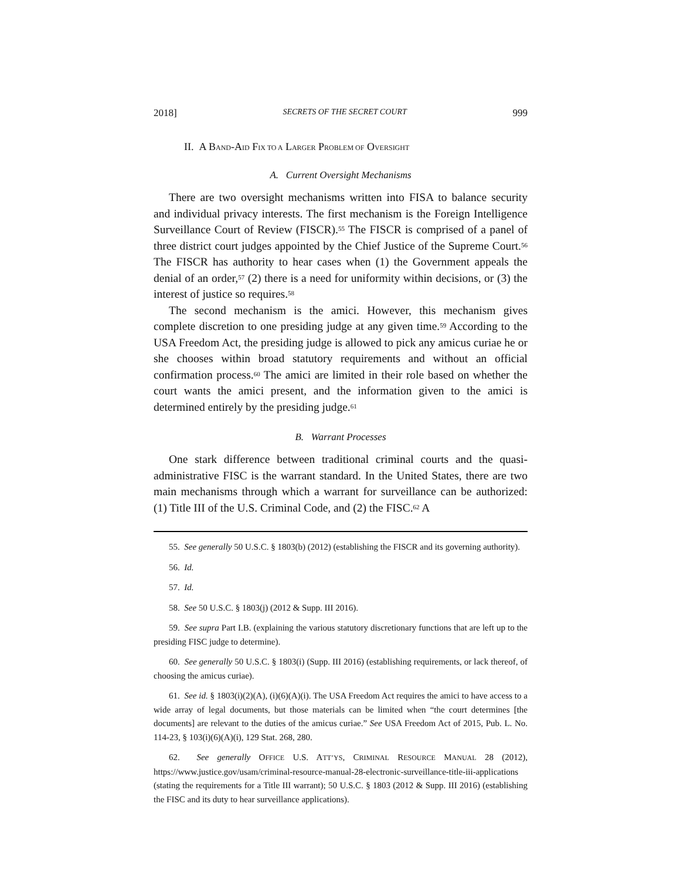2018] SECRETS OF THE SECRET COURT 999
II. A BAND-AID FIX TO A LARGER PROBLEM OF OVERSIGHT
A. Current Oversight Mechanisms
There are two oversight mechanisms written into FISA to balance security and individual privacy interests. The first mechanism is the Foreign Intelligence Surveillance Court of Review (FISCR).<sup>55</sup> The FISCR is comprised of a panel of three district court judges appointed by the Chief Justice of the Supreme Court.<sup>56</sup> The FISCR has authority to hear cases when (1) the Government appeals the denial of an order,<sup>57</sup> (2) there is a need for uniformity within decisions, or (3) the interest of justice so requires.<sup>58</sup>
The second mechanism is the amici. However, this mechanism gives complete discretion to one presiding judge at any given time.<sup>59</sup> According to the USA Freedom Act, the presiding judge is allowed to pick any amicus curiae he or she chooses within broad statutory requirements and without an official confirmation process.<sup>60</sup> The amici are limited in their role based on whether the court wants the amici present, and the information given to the amici is determined entirely by the presiding judge.<sup>61</sup>
B. Warrant Processes
One stark difference between traditional criminal courts and the quasi-administrative FISC is the warrant standard. In the United States, there are two main mechanisms through which a warrant for surveillance can be authorized: (1) Title III of the U.S. Criminal Code, and (2) the FISC.<sup>62</sup> A
55. See generally 50 U.S.C. § 1803(b) (2012) (establishing the FISCR and its governing authority).
56. Id.
57. Id.
58. See 50 U.S.C. § 1803(j) (2012 & Supp. III 2016).
59. See supra Part I.B. (explaining the various statutory discretionary functions that are left up to the presiding FISC judge to determine).
60. See generally 50 U.S.C. § 1803(i) (Supp. III 2016) (establishing requirements, or lack thereof, of choosing the amicus curiae).
61. See id. § 1803(i)(2)(A), (i)(6)(A)(i). The USA Freedom Act requires the amici to have access to a wide array of legal documents, but those materials can be limited when “the court determines [the documents] are relevant to the duties of the amicus curiae.” See USA Freedom Act of 2015, Pub. L. No. 114-23, § 103(i)(6)(A)(i), 129 Stat. 268, 280.
62. See generally OFFICE U.S. ATT’YS, CRIMINAL RESOURCE MANUAL 28 (2012), https://www.justice.gov/usam/criminal-resource-manual-28-electronic-surveillance-title-iii-applications (stating the requirements for a Title III warrant); 50 U.S.C. § 1803 (2012 & Supp. III 2016) (establishing the FISC and its duty to hear surveillance applications).